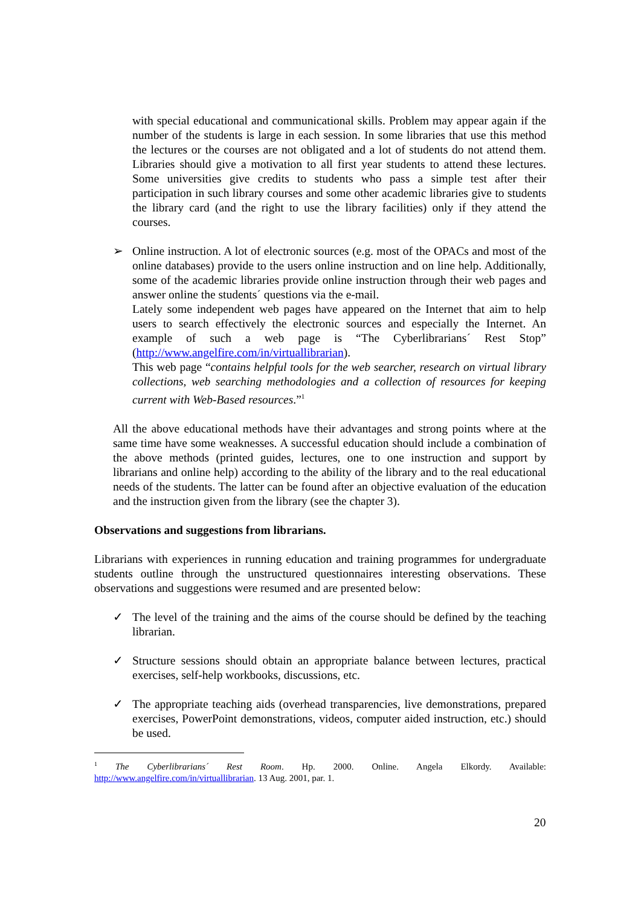with special educational and communicational skills. Problem may appear again if the number of the students is large in each session. In some libraries that use this method the lectures or the courses are not obligated and a lot of students do not attend them. Libraries should give a motivation to all first year students to attend these lectures. Some universities give credits to students who pass a simple test after their participation in such library courses and some other academic libraries give to students the library card (and the right to use the library facilities) only if they attend the courses.
➢ Online instruction. A lot of electronic sources (e.g. most of the OPACs and most of the online databases) provide to the users online instruction and on line help. Additionally, some of the academic libraries provide online instruction through their web pages and answer online the students´ questions via the e-mail.
Lately some independent web pages have appeared on the Internet that aim to help users to search effectively the electronic sources and especially the Internet. An example of such a web page is “The Cyberlibrarians´ Rest Stop” (http://www.angelfire.com/in/virtuallibrarian).
This web page “contains helpful tools for the web searcher, research on virtual library collections, web searching methodologies and a collection of resources for keeping current with Web-Based resources.”<sup>1</sup>
All the above educational methods have their advantages and strong points where at the same time have some weaknesses. A successful education should include a combination of the above methods (printed guides, lectures, one to one instruction and support by librarians and online help) according to the ability of the library and to the real educational needs of the students. The latter can be found after an objective evaluation of the education and the instruction given from the library (see the chapter 3).
Observations and suggestions from librarians.
Librarians with experiences in running education and training programmes for undergraduate students outline through the unstructured questionnaires interesting observations. These observations and suggestions were resumed and are presented below:
✓ The level of the training and the aims of the course should be defined by the teaching librarian.
✓ Structure sessions should obtain an appropriate balance between lectures, practical exercises, self-help workbooks, discussions, etc.
✓ The appropriate teaching aids (overhead transparencies, live demonstrations, prepared exercises, PowerPoint demonstrations, videos, computer aided instruction, etc.) should be used.
<sup>1</sup> The Cyberlibrarians´ Rest Room. Hp. 2000. Online. Angela Elkordy. Available: http://www.angelfire.com/in/virtuallibrarian. 13 Aug. 2001, par. 1.
20